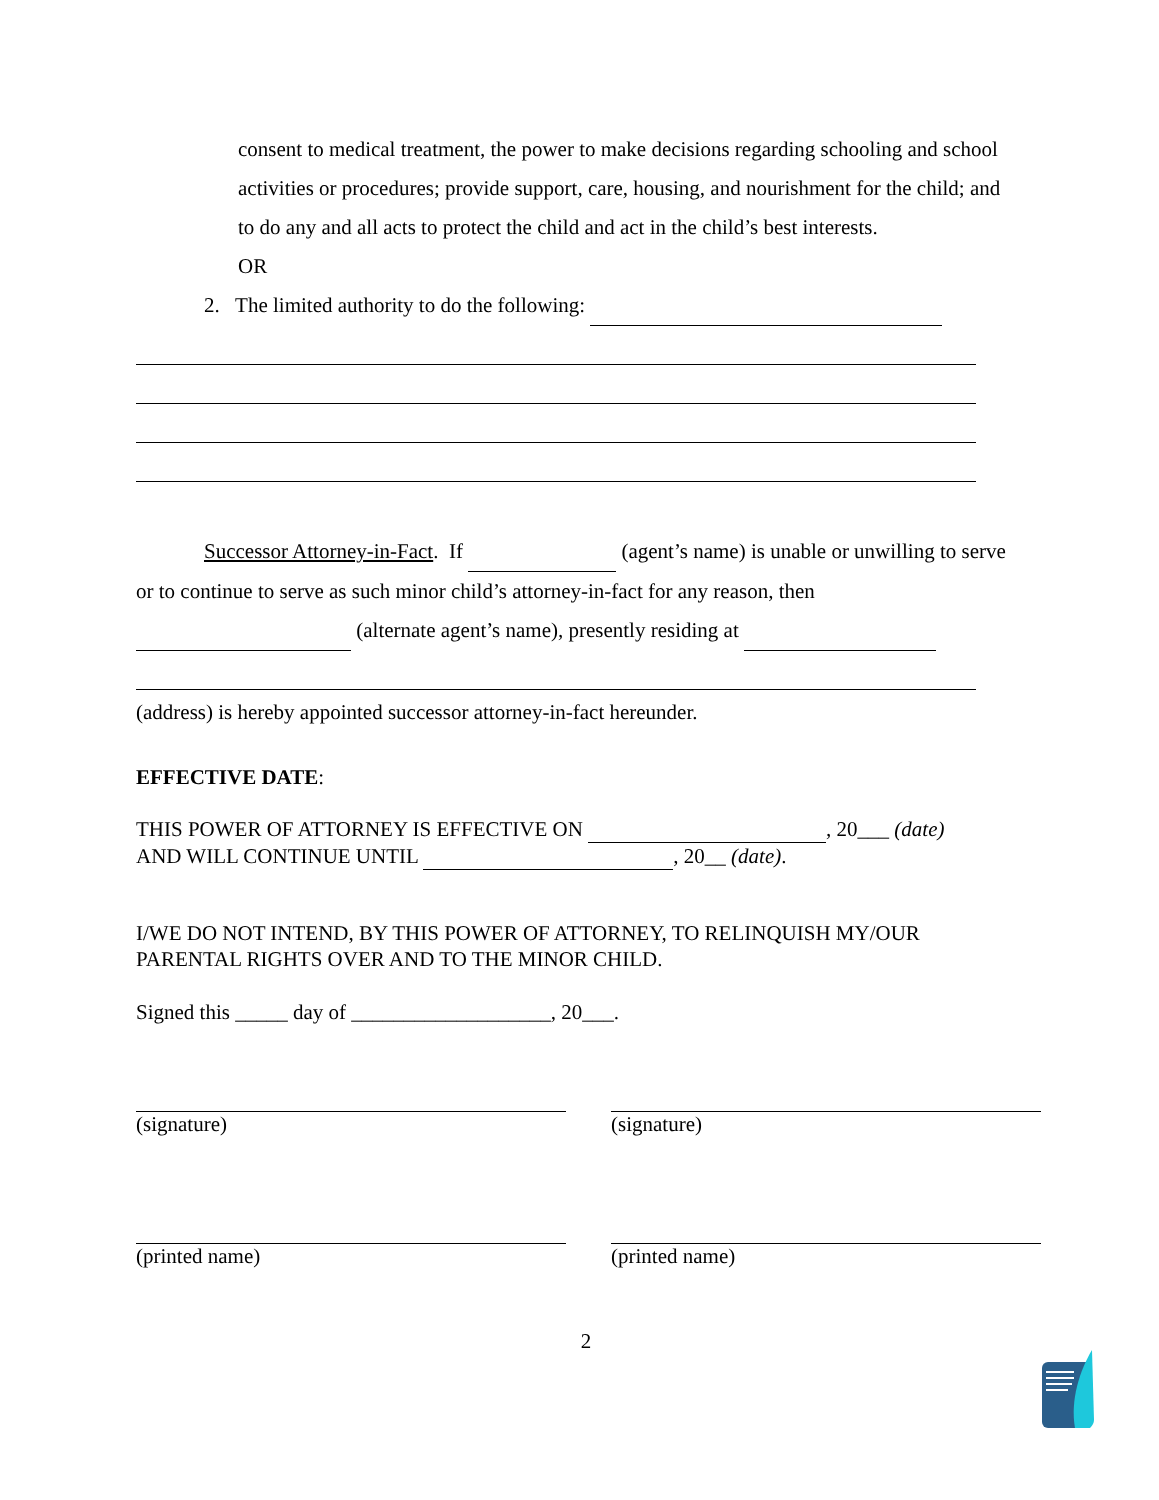consent to medical treatment, the power to make decisions regarding schooling and school activities or procedures; provide support, care, housing, and nourishment for the child; and to do any and all acts to protect the child and act in the child’s best interests.
OR
2. The limited authority to do the following:
Successor Attorney-in-Fact. If (agent’s name) is unable or unwilling to serve or to continue to serve as such minor child’s attorney-in-fact for any reason, then (alternate agent’s name), presently residing at
(address) is hereby appointed successor attorney-in-fact hereunder.
EFFECTIVE DATE:
THIS POWER OF ATTORNEY IS EFFECTIVE ON , 20___ (date)
AND WILL CONTINUE UNTIL , 20__ (date).
I/WE DO NOT INTEND, BY THIS POWER OF ATTORNEY, TO RELINQUISH MY/OUR PARENTAL RIGHTS OVER AND TO THE MINOR CHILD.
Signed this _____ day of ___________________, 20___.
(signature) (signature)
(printed name) (printed name)
2